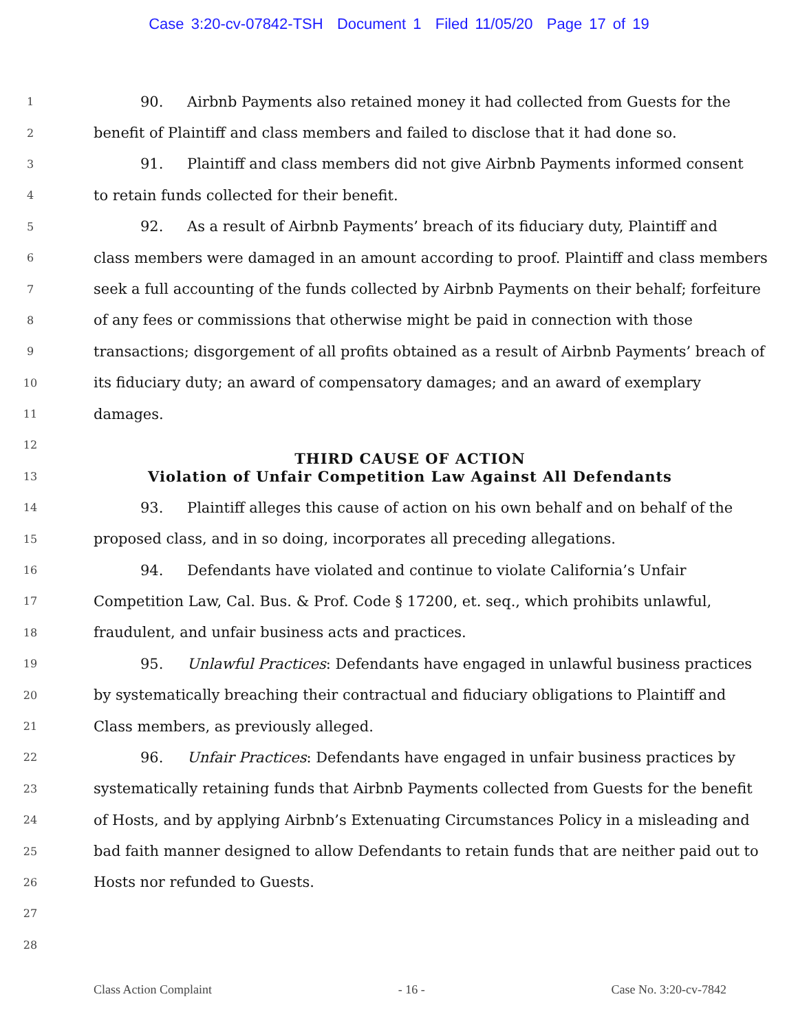Case 3:20-cv-07842-TSH Document 1 Filed 11/05/20 Page 17 of 19
1
90. Airbnb Payments also retained money it had collected from Guests for the
2
benefit of Plaintiff and class members and failed to disclose that it had done so.
3
91. Plaintiff and class members did not give Airbnb Payments informed consent
4
to retain funds collected for their benefit.
5
92. As a result of Airbnb Payments’ breach of its fiduciary duty, Plaintiff and
6
class members were damaged in an amount according to proof. Plaintiff and class members
7
seek a full accounting of the funds collected by Airbnb Payments on their behalf; forfeiture
8
of any fees or commissions that otherwise might be paid in connection with those
9
transactions; disgorgement of all profits obtained as a result of Airbnb Payments’ breach of
10
its fiduciary duty; an award of compensatory damages; and an award of exemplary
11
damages.
12
THIRD CAUSE OF ACTION
13
Violation of Unfair Competition Law Against All Defendants
14
93. Plaintiff alleges this cause of action on his own behalf and on behalf of the
15
proposed class, and in so doing, incorporates all preceding allegations.
16
94. Defendants have violated and continue to violate California’s Unfair
17
Competition Law, Cal. Bus. & Prof. Code § 17200, et. seq., which prohibits unlawful,
18
fraudulent, and unfair business acts and practices.
19
95. Unlawful Practices: Defendants have engaged in unlawful business practices
20
by systematically breaching their contractual and fiduciary obligations to Plaintiff and
21
Class members, as previously alleged.
22
96. Unfair Practices: Defendants have engaged in unfair business practices by
23
systematically retaining funds that Airbnb Payments collected from Guests for the benefit
24
of Hosts, and by applying Airbnb’s Extenuating Circumstances Policy in a misleading and
25
bad faith manner designed to allow Defendants to retain funds that are neither paid out to
26
Hosts nor refunded to Guests.
27
28
Class Action Complaint - 16 - Case No. 3:20-cv-7842